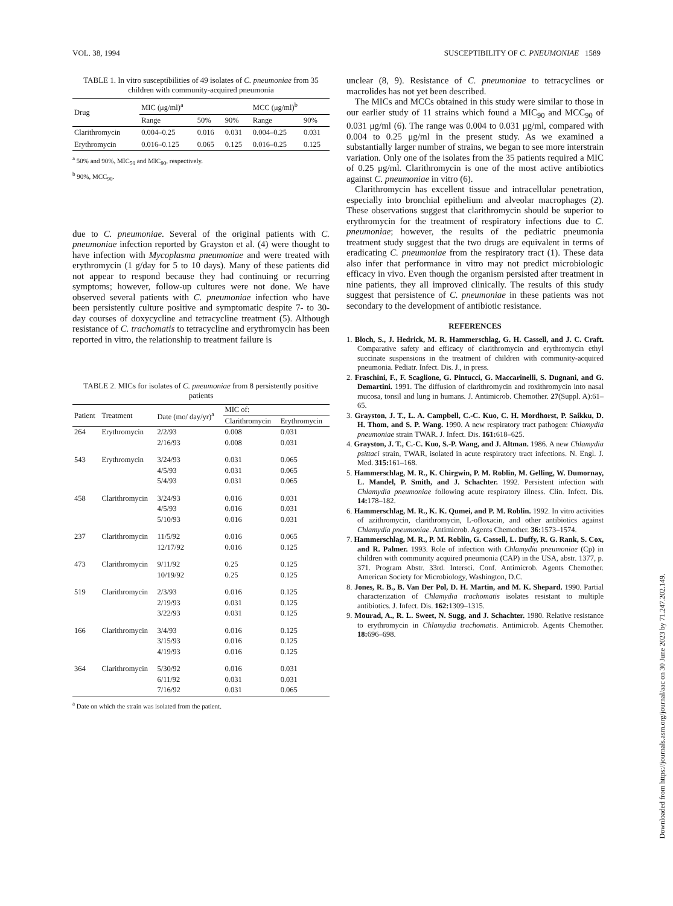VOL. 38, 1994 SUSCEPTIBILITY OF C. PNEUMONIAE 1589
TABLE 1. In vitro susceptibilities of 49 isolates of C. pneumoniae from 35 children with community-acquired pneumonia
| Drug | MIC (μg/ml)<sup>a</sup> | | | MCC (μg/ml)<sup>b</sup> | |
| --- | --- | --- | --- | --- | --- |
| | Range | 50% | 90% | Range | 90% |
| Clarithromycin | 0.004–0.25 | 0.016 | 0.031 | 0.004–0.25 | 0.031 |
| Erythromycin | 0.016–0.125 | 0.065 | 0.125 | 0.016–0.25 | 0.125 |
<sup>a</sup> 50% and 90%, MIC<sub>50</sub> and MIC<sub>90</sub>, respectively.
<sup>b</sup> 90%, MCC<sub>90</sub>.
due to C. pneumoniae. Several of the original patients with C. pneumoniae infection reported by Grayston et al. (4) were thought to have infection with Mycoplasma pneumoniae and were treated with erythromycin (1 g/day for 5 to 10 days). Many of these patients did not appear to respond because they had continuing or recurring symptoms; however, follow-up cultures were not done. We have observed several patients with C. pneumoniae infection who have been persistently culture positive and symptomatic despite 7- to 30-day courses of doxycycline and tetracycline treatment (5). Although resistance of C. trachomatis to tetracycline and erythromycin has been reported in vitro, the relationship to treatment failure is
TABLE 2. MICs for isolates of C. pneumoniae from 8 persistently positive patients
| Patient | Treatment | Date (mo/ day/yr)<sup>a</sup> | MIC of: | |
| --- | --- | --- | --- | --- |
| | | | Clarithromycin | Erythromycin |
| 264 | Erythromycin | 2/2/93 | 0.008 | 0.031 |
| | | 2/16/93 | 0.008 | 0.031 |
| 543 | Erythromycin | 3/24/93 | 0.031 | 0.065 |
| | | 4/5/93 | 0.031 | 0.065 |
| | | 5/4/93 | 0.031 | 0.065 |
| 458 | Clarithromycin | 3/24/93 | 0.016 | 0.031 |
| | | 4/5/93 | 0.016 | 0.031 |
| | | 5/10/93 | 0.016 | 0.031 |
| 237 | Clarithromycin | 11/5/92 | 0.016 | 0.065 |
| | | 12/17/92 | 0.016 | 0.125 |
| 473 | Clarithromycin | 9/11/92 | 0.25 | 0.125 |
| | | 10/19/92 | 0.25 | 0.125 |
| 519 | Clarithromycin | 2/3/93 | 0.016 | 0.125 |
| | | 2/19/93 | 0.031 | 0.125 |
| | | 3/22/93 | 0.031 | 0.125 |
| 166 | Clarithromycin | 3/4/93 | 0.016 | 0.125 |
| | | 3/15/93 | 0.016 | 0.125 |
| | | 4/19/93 | 0.016 | 0.125 |
| 364 | Clarithromycin | 5/30/92 | 0.016 | 0.031 |
| | | 6/11/92 | 0.031 | 0.031 |
| | | 7/16/92 | 0.031 | 0.065 |
<sup>a</sup> Date on which the strain was isolated from the patient.
unclear (8, 9). Resistance of C. pneumoniae to tetracyclines or macrolides has not yet been described.
The MICs and MCCs obtained in this study were similar to those in our earlier study of 11 strains which found a MIC<sub>90</sub> and MCC<sub>90</sub> of 0.031 μg/ml (6). The range was 0.004 to 0.031 μg/ml, compared with 0.004 to 0.25 μg/ml in the present study. As we examined a substantially larger number of strains, we began to see more interstrain variation. Only one of the isolates from the 35 patients required a MIC of 0.25 μg/ml. Clarithromycin is one of the most active antibiotics against C. pneumoniae in vitro (6).
Clarithromycin has excellent tissue and intracellular penetration, especially into bronchial epithelium and alveolar macrophages (2). These observations suggest that clarithromycin should be superior to erythromycin for the treatment of respiratory infections due to C. pneumoniae; however, the results of the pediatric pneumonia treatment study suggest that the two drugs are equivalent in terms of eradicating C. pneumoniae from the respiratory tract (1). These data also infer that performance in vitro may not predict microbiologic efficacy in vivo. Even though the organism persisted after treatment in nine patients, they all improved clinically. The results of this study suggest that persistence of C. pneumoniae in these patients was not secondary to the development of antibiotic resistance.
REFERENCES
1. Bloch, S., J. Hedrick, M. R. Hammerschlag, G. H. Cassell, and J. C. Craft. Comparative safety and efficacy of clarithromycin and erythromycin ethyl succinate suspensions in the treatment of children with community-acquired pneumonia. Pediatr. Infect. Dis. J., in press.
2. Fraschini, F., F. Scaglione, G. Pintucci, G. Maccarinelli, S. Dugnani, and G. Demartini. 1991. The diffusion of clarithromycin and roxithromycin into nasal mucosa, tonsil and lung in humans. J. Antimicrob. Chemother. 27(Suppl. A):61–65.
3. Grayston, J. T., L. A. Campbell, C.-C. Kuo, C. H. Mordhorst, P. Saikku, D. H. Thom, and S. P. Wang. 1990. A new respiratory tract pathogen: Chlamydia pneumoniae strain TWAR. J. Infect. Dis. 161: 618–625.
4. Grayston, J. T., C.-C. Kuo, S.-P. Wang, and J. Altman. 1986. A new Chlamydia psittaci strain, TWAR, isolated in acute respiratory tract infections. N. Engl. J. Med. 315: 161–168.
5. Hammerschlag, M. R., K. Chirgwin, P. M. Roblin, M. Gelling, W. Dumornay, L. Mandel, P. Smith, and J. Schachter. 1992. Persistent infection with Chlamydia pneumoniae following acute respiratory illness. Clin. Infect. Dis. 14: 178–182.
6. Hammerschlag, M. R., K. K. Qumei, and P. M. Roblin. 1992. In vitro activities of azithromycin, clarithromycin, L-ofloxacin, and other antibiotics against Chlamydia pneumoniae. Antimicrob. Agents Chemother. 36: 1573–1574.
7. Hammerschlag, M. R., P. M. Roblin, G. Cassell, L. Duffy, R. G. Rank, S. Cox, and R. Palmer. 1993. Role of infection with Chlamydia pneumoniae (Cp) in children with community acquired pneumonia (CAP) in the USA, abstr. 1377, p. 371. Program Abstr. 33rd. Intersci. Conf. Antimicrob. Agents Chemother. American Society for Microbiology, Washington, D.C.
8. Jones, R. B., B. Van Der Pol, D. H. Martin, and M. K. Shepard. 1990. Partial characterization of Chlamydia trachomatis isolates resistant to multiple antibiotics. J. Infect. Dis. 162: 1309–1315.
9. Mourad, A., R. L. Sweet, N. Sugg, and J. Schachter. 1980. Relative resistance to erythromycin in Chlamydia trachomatis. Antimicrob. Agents Chemother. 18: 696–698.
Downloaded from https://journals.asm.org/journal/aac on 30 June 2023 by 71.247.202.149.